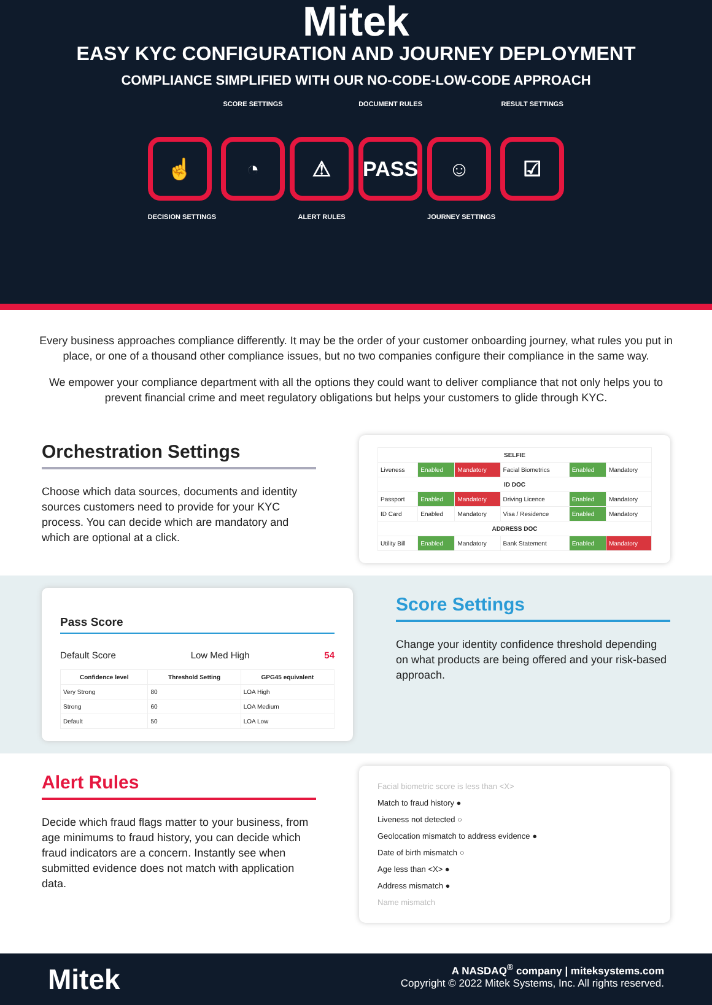Mitek
EASY KYC CONFIGURATION AND JOURNEY DEPLOYMENT
COMPLIANCE SIMPLIFIED WITH OUR NO-CODE-LOW-CODE APPROACH
☝
DECISION SETTINGS
SCORE SETTINGS
◔
⚠
ALERT RULES
DOCUMENT RULES
PASS
☺
JOURNEY SETTINGS
RESULT SETTINGS
☑
Every business approaches compliance differently. It may be the order of your customer onboarding journey, what rules you put in place, or one of a thousand other compliance issues, but no two companies configure their compliance in the same way.
We empower your compliance department with all the options they could want to deliver compliance that not only helps you to prevent financial crime and meet regulatory obligations but helps your customers to glide through KYC.
Orchestration Settings
Choose which data sources, documents and identity sources customers need to provide for your KYC process. You can decide which are mandatory and which are optional at a click.
| SELFIE | | | | | |
| --- | --- | --- | --- | --- | --- |
| Liveness | Enabled | Mandatory | Facial Biometrics | Enabled | Mandatory |
| ID DOC | | | | | |
| Passport | Enabled | Mandatory | Driving Licence | Enabled | Mandatory |
| ID Card | Enabled | Mandatory | Visa / Residence | Enabled | Mandatory |
| ADDRESS DOC | | | | | |
| Utility Bill | Enabled | Mandatory | Bank Statement | Enabled | Mandatory |
Pass Score
Default Score Low Med High 54
| Confidence level | Threshold Setting | GPG45 equivalent |
| --- | --- | --- |
| Very Strong | 80 | LOA High |
| Strong | 60 | LOA Medium |
| Default | 50 | LOA Low |
Score Settings
Change your identity confidence threshold depending on what products are being offered and your risk-based approach.
Alert Rules
Decide which fraud flags matter to your business, from age minimums to fraud history, you can decide which fraud indicators are a concern. Instantly see when submitted evidence does not match with application data.
Facial biometric score is less than <X>
Match to fraud history ●
Liveness not detected ○
Geolocation mismatch to address evidence ●
Date of birth mismatch ○
Age less than <X> ●
Address mismatch ●
Name mismatch
Mitek
A NASDAQ<sup>®</sup> company | miteksystems.com
Copyright © 2022 Mitek Systems, Inc. All rights reserved.